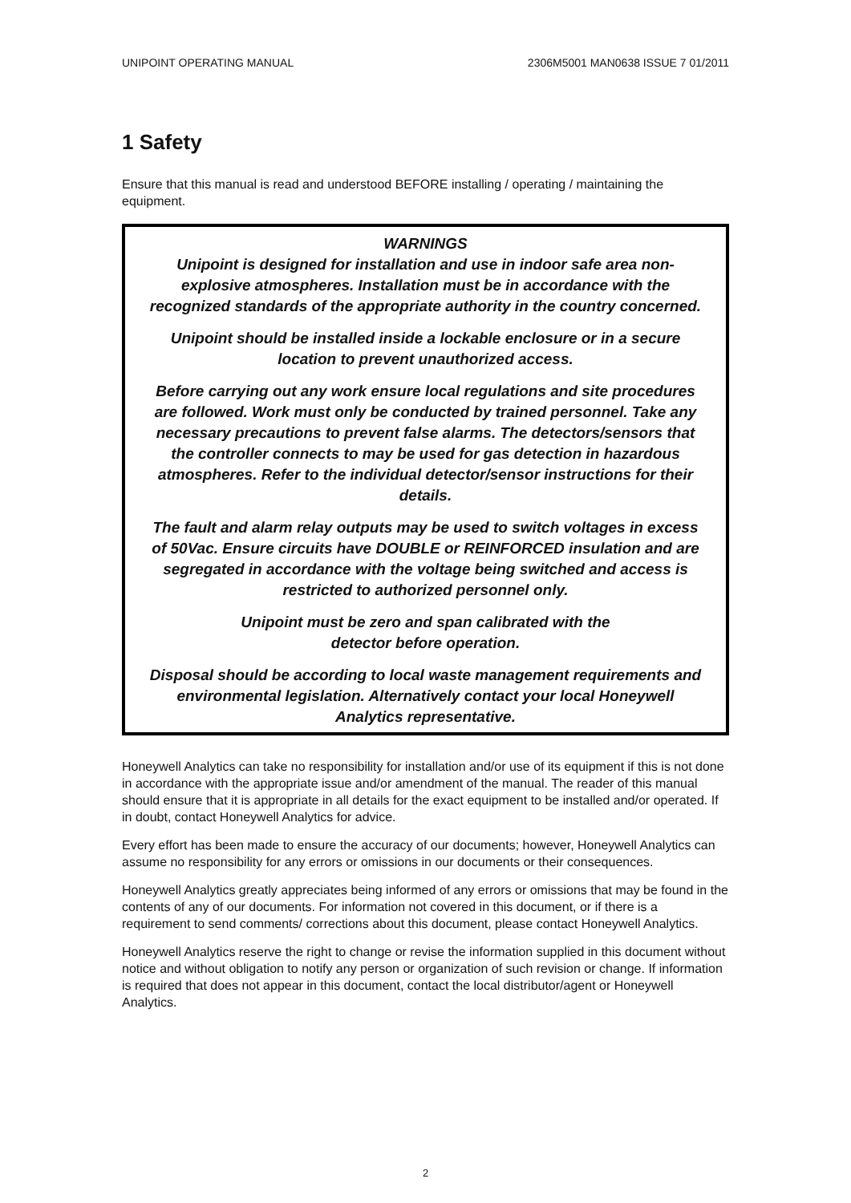UNIPOINT OPERATING MANUAL 2306M5001 MAN0638 ISSUE 7 01/2011
1 Safety
Ensure that this manual is read and understood BEFORE installing / operating / maintaining the equipment.
WARNINGS
Unipoint is designed for installation and use in indoor safe area non-explosive atmospheres. Installation must be in accordance with the recognized standards of the appropriate authority in the country concerned.
Unipoint should be installed inside a lockable enclosure or in a secure location to prevent unauthorized access.
Before carrying out any work ensure local regulations and site procedures are followed. Work must only be conducted by trained personnel. Take any necessary precautions to prevent false alarms. The detectors/sensors that the controller connects to may be used for gas detection in hazardous atmospheres. Refer to the individual detector/sensor instructions for their details.
The fault and alarm relay outputs may be used to switch voltages in excess of 50Vac. Ensure circuits have DOUBLE or REINFORCED insulation and are segregated in accordance with the voltage being switched and access is restricted to authorized personnel only.
Unipoint must be zero and span calibrated with the
detector before operation.
Disposal should be according to local waste management requirements and environmental legislation. Alternatively contact your local Honeywell Analytics representative.
Honeywell Analytics can take no responsibility for installation and/or use of its equipment if this is not done in accordance with the appropriate issue and/or amendment of the manual. The reader of this manual should ensure that it is appropriate in all details for the exact equipment to be installed and/or operated. If in doubt, contact Honeywell Analytics for advice.
Every effort has been made to ensure the accuracy of our documents; however, Honeywell Analytics can assume no responsibility for any errors or omissions in our documents or their consequences.
Honeywell Analytics greatly appreciates being informed of any errors or omissions that may be found in the contents of any of our documents. For information not covered in this document, or if there is a requirement to send comments/ corrections about this document, please contact Honeywell Analytics.
Honeywell Analytics reserve the right to change or revise the information supplied in this document without notice and without obligation to notify any person or organization of such revision or change. If information is required that does not appear in this document, contact the local distributor/agent or Honeywell Analytics.
2